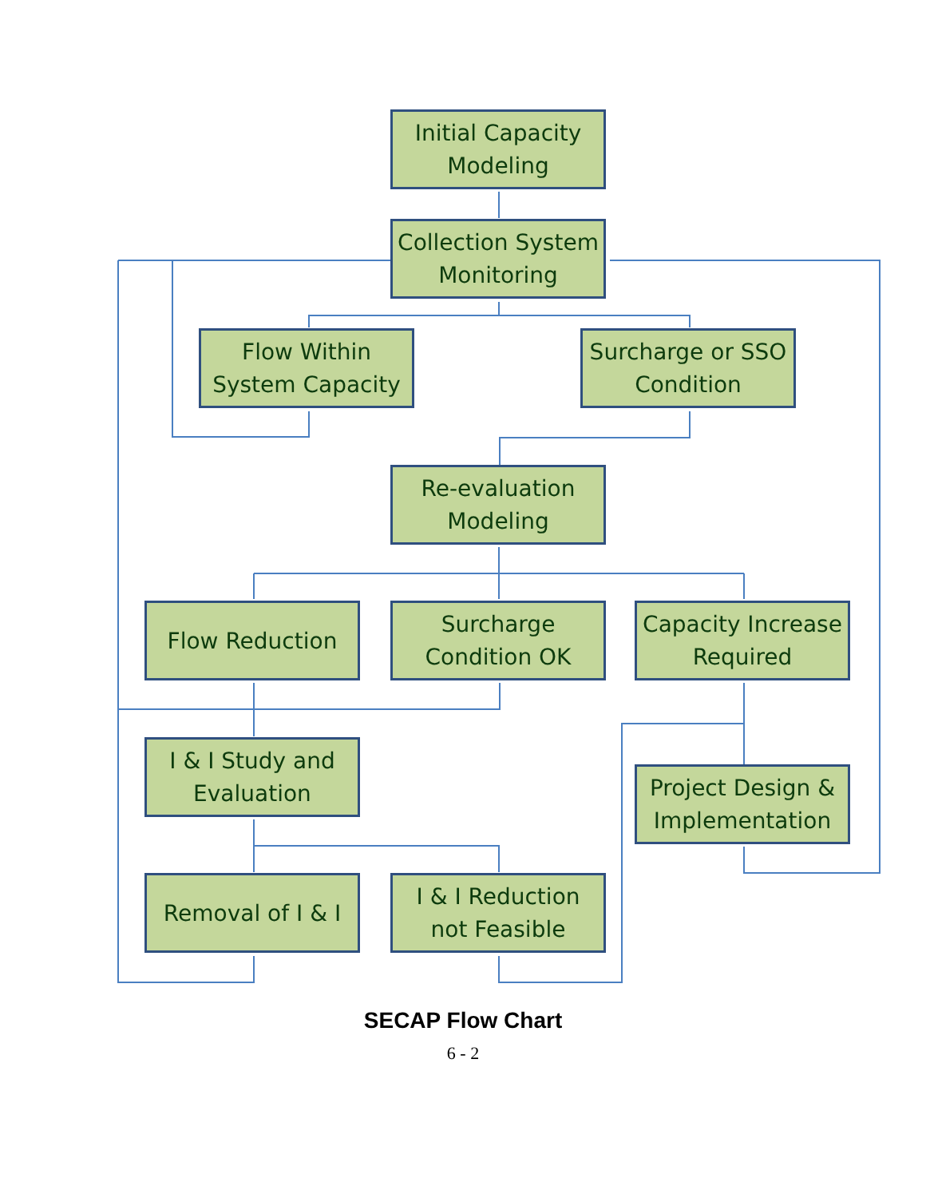Initial Capacity
Modeling
Collection System
Monitoring
Flow Within
System Capacity
Surcharge or SSO
Condition
Re-evaluation
Modeling
Flow Reduction
Surcharge
Condition OK
Capacity Increase
Required
I & I Study and
Evaluation
Project Design &
Implementation
Removal of I & I
I & I Reduction
not Feasible
SECAP Flow Chart
6 - 2